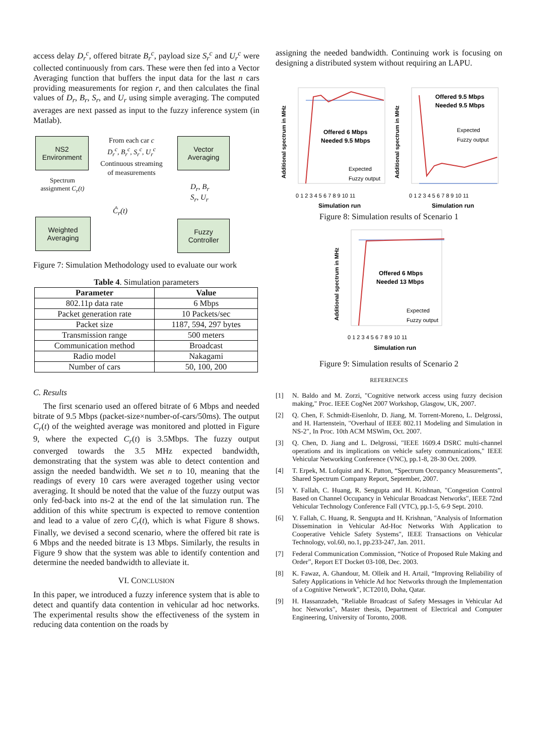access delay D<sub>r</sub><sup>c</sup>, offered bitrate B<sub>r</sub><sup>c</sup>, payload size S<sub>r</sub><sup>c</sup> and U<sub>r</sub><sup>c</sup> were collected continuously from cars. These were then fed into a Vector Averaging function that buffers the input data for the last n cars providing measurements for region r, and then calculates the final values of D<sub>r</sub>, B<sub>r</sub>, S<sub>r</sub>, and U<sub>r</sub> using simple averaging. The computed averages are next passed as input to the fuzzy inference system (in Matlab).
NS2
Environment
Vector
Averaging
Weighted
Averaging
Fuzzy
Controller
From each car c
D<sub>r</sub><sup>c</sup>, B<sub>r</sub><sup>c</sup>, S<sub>r</sub><sup>c</sup>, U<sub>r</sub><sup>c</sup>
Continuous streaming
of measurements
Spectrum assignment C<sub>r</sub>(t)
D<sub>r</sub>, B<sub>r</sub>
S<sub>r</sub>, U<sub>r</sub>
Ĉ<sub>r</sub>(t)
Figure 7: Simulation Methodology used to evaluate our work
Table 4. Simulation parameters
| Parameter | Value |
| --- | --- |
| 802.11p data rate | 6 Mbps |
| Packet generation rate | 10 Packets/sec |
| Packet size | 1187, 594, 297 bytes |
| Transmission range | 500 meters |
| Communication method | Broadcast |
| Radio model | Nakagami |
| Number of cars | 50, 100, 200 |
C. Results
The first scenario used an offered bitrate of 6 Mbps and needed bitrate of 9.5 Mbps (packet-size×number-of-cars/50ms). The output C<sub>r</sub>(t) of the weighted average was monitored and plotted in Figure 9, where the expected C<sub>r</sub>(t) is 3.5Mbps. The fuzzy output converged towards the 3.5 MHz expected bandwidth, demonstrating that the system was able to detect contention and assign the needed bandwidth. We set n to 10, meaning that the readings of every 10 cars were averaged together using vector averaging. It should be noted that the value of the fuzzy output was only fed-back into ns-2 at the end of the lat simulation run. The addition of this white spectrum is expected to remove contention and lead to a value of zero C<sub>r</sub>(t), which is what Figure 8 shows. Finally, we devised a second scenario, where the offered bit rate is 6 Mbps and the needed bitrate is 13 Mbps. Similarly, the results in Figure 9 show that the system was able to identify contention and determine the needed bandwidth to alleviate it.
VI. CONCLUSION
In this paper, we introduced a fuzzy inference system that is able to detect and quantify data contention in vehicular ad hoc networks. The experimental results show the effectiveness of the system in reducing data contention on the roads by
assigning the needed bandwidth. Continuing work is focusing on designing a distributed system without requiring an LAPU.
Additional spectrum in MHz
Offered 6 Mbps
Needed 9.5 Mbps
Expected
Fuzzy output
0 1 2 3 4 5 6 7 8 9 10 11
Simulation run
Additional spectrum in MHz
Offered 9.5 Mbps
Needed 9.5 Mbps
Expected
Fuzzy output
0 1 2 3 4 5 6 7 8 9 10 11
Simulation run
Figure 8: Simulation results of Scenario 1
Additional spectrum in MHz
Offered 6 Mbps
Needed 13 Mbps
Expected
Fuzzy output
0 1 2 3 4 5 6 7 8 9 10 11
Simulation run
Figure 9: Simulation results of Scenario 2
REFERENCES
[1] N. Baldo and M. Zorzi, "Cognitive network access using fuzzy decision making," Proc. IEEE CogNet 2007 Workshop, Glasgow, UK, 2007.
[2] Q. Chen, F. Schmidt-Eisenlohr, D. Jiang, M. Torrent-Moreno, L. Delgrossi, and H. Hartenstein, "Overhaul of IEEE 802.11 Modeling and Simulation in NS-2", In Proc. 10th ACM MSWim, Oct. 2007.
[3] Q. Chen, D. Jiang and L. Delgrossi, "IEEE 1609.4 DSRC multi-channel operations and its implications on vehicle safety communications," IEEE Vehicular Networking Conference (VNC), pp.1-8, 28-30 Oct. 2009.
[4] T. Erpek, M. Lofquist and K. Patton, “Spectrum Occupancy Measurements”, Shared Spectrum Company Report, September, 2007.
[5] Y. Fallah, C. Huang, R. Sengupta and H. Krishnan, "Congestion Control Based on Channel Occupancy in Vehicular Broadcast Networks", IEEE 72nd Vehicular Technology Conference Fall (VTC), pp.1-5, 6-9 Sept. 2010.
[6] Y. Fallah, C. Huang, R. Sengupta and H. Krishnan, "Analysis of Information Dissemination in Vehicular Ad-Hoc Networks With Application to Cooperative Vehicle Safety Systems", IEEE Transactions on Vehicular Technology, vol.60, no.1, pp.233-247, Jan. 2011.
[7] Federal Communication Commission, “Notice of Proposed Rule Making and Order”, Report ET Docket 03-108, Dec. 2003.
[8] K. Fawaz, A. Ghandour, M. Olleik and H. Artail, “Improving Reliability of Safety Applications in Vehicle Ad hoc Networks through the Implementation of a Cognitive Network”, ICT2010, Doha, Qatar.
[9] H. Hassanzadeh, "Reliable Broadcast of Safety Messages in Vehicular Ad hoc Networks", Master thesis, Department of Electrical and Computer Engineering, University of Toronto, 2008.